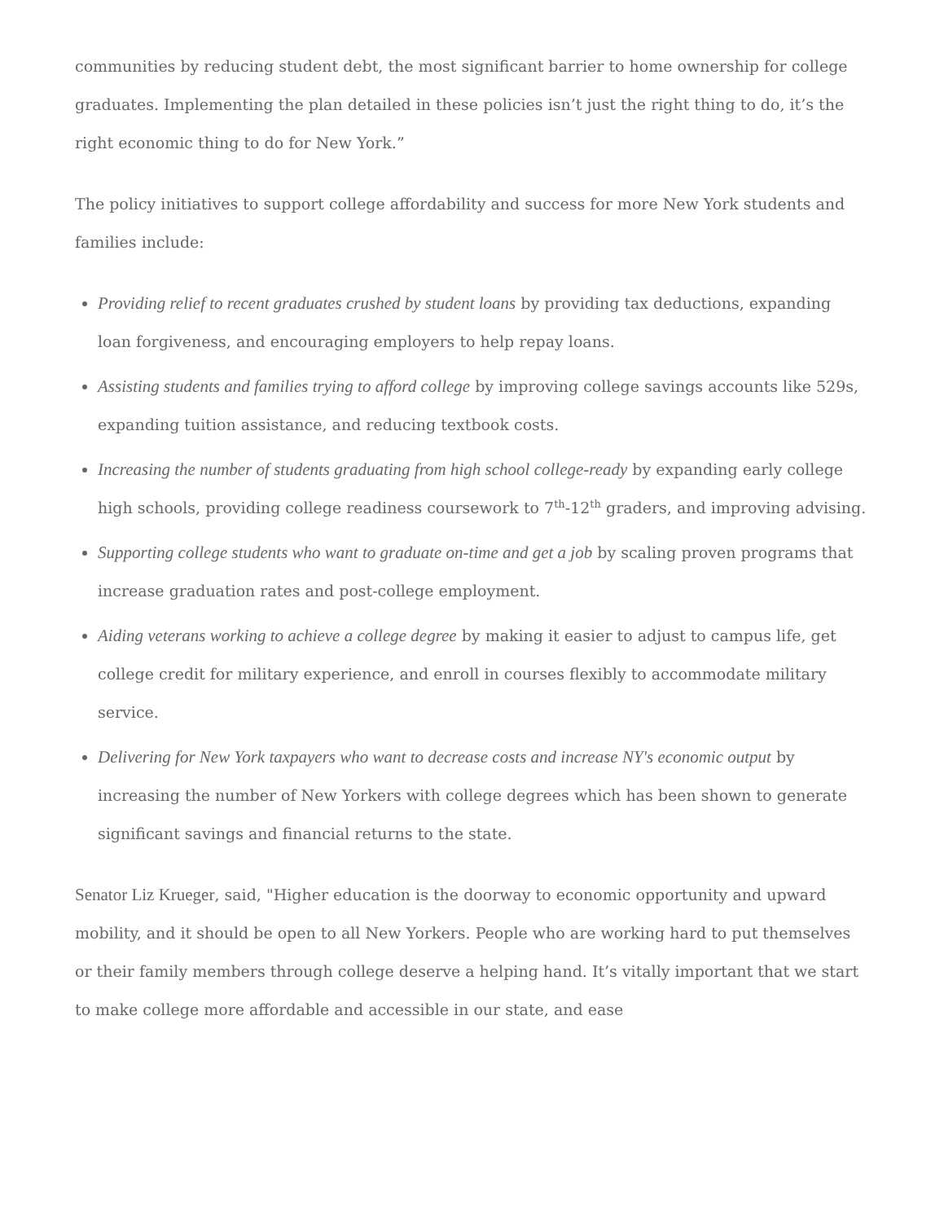communities by reducing student debt, the most significant barrier to home ownership for college graduates. Implementing the plan detailed in these policies isn’t just the right thing to do, it’s the right economic thing to do for New York.”
The policy initiatives to support college affordability and success for more New York students and families include:
Providing relief to recent graduates crushed by student loans by providing tax deductions, expanding loan forgiveness, and encouraging employers to help repay loans.
Assisting students and families trying to afford college by improving college savings accounts like 529s, expanding tuition assistance, and reducing textbook costs.
Increasing the number of students graduating from high school college-ready by expanding early college high schools, providing college readiness coursework to 7<sup>th</sup>-12<sup>th</sup> graders, and improving advising.
Supporting college students who want to graduate on-time and get a job by scaling proven programs that increase graduation rates and post-college employment.
Aiding veterans working to achieve a college degree by making it easier to adjust to campus life, get college credit for military experience, and enroll in courses flexibly to accommodate military service.
Delivering for New York taxpayers who want to decrease costs and increase NY's economic output by increasing the number of New Yorkers with college degrees which has been shown to generate significant savings and financial returns to the state.
Senator Liz Krueger, said, "Higher education is the doorway to economic opportunity and upward mobility, and it should be open to all New Yorkers. People who are working hard to put themselves or their family members through college deserve a helping hand. It’s vitally important that we start to make college more affordable and accessible in our state, and ease